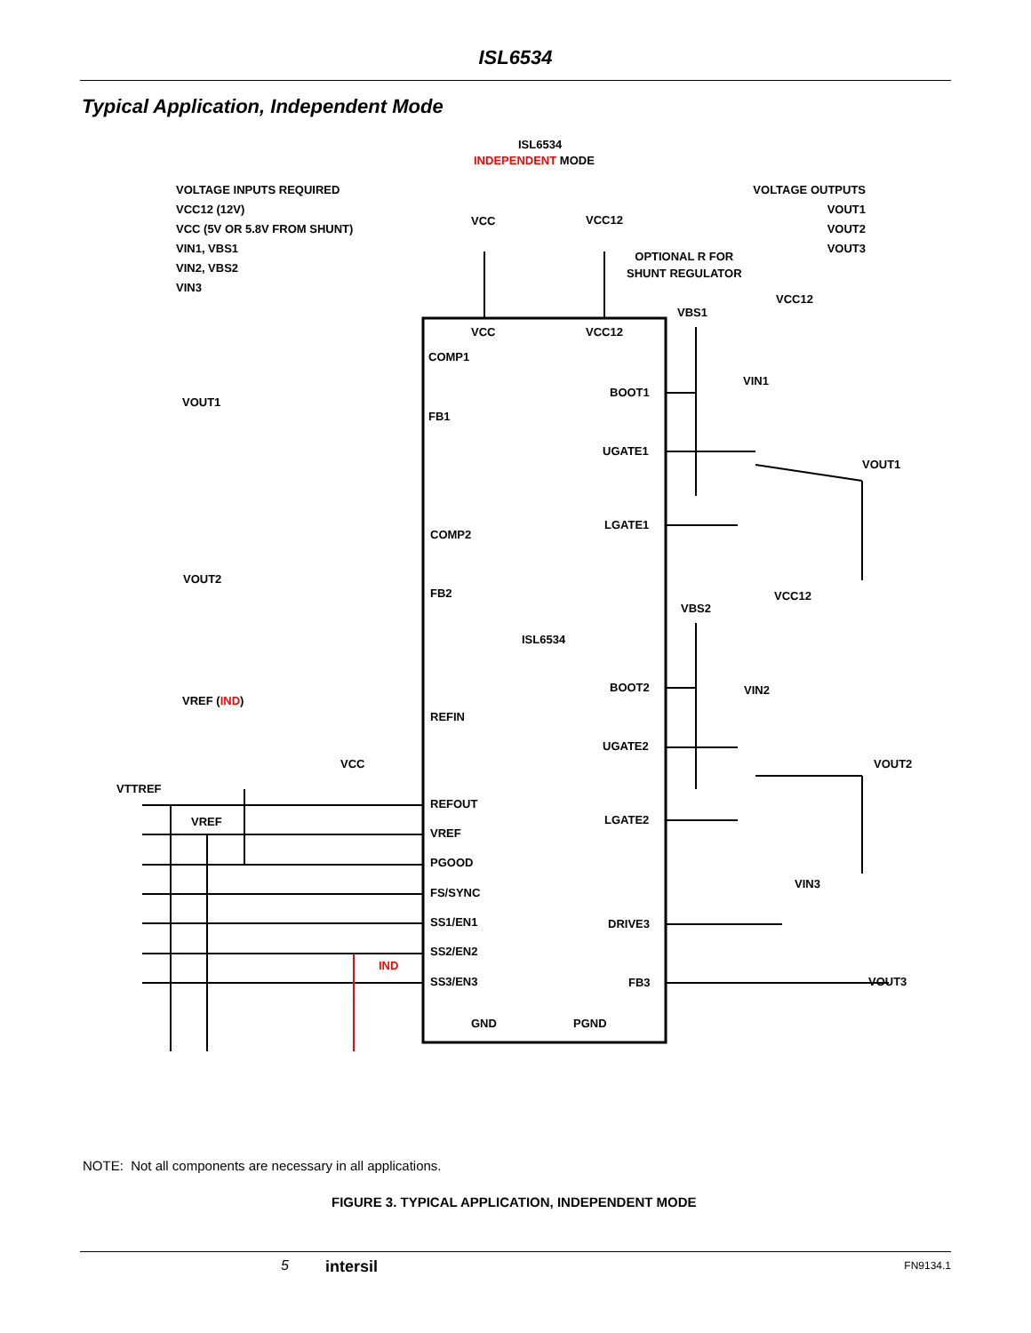ISL6534
Typical Application, Independent Mode
ISL6534
INDEPENDENT MODE
VOLTAGE INPUTS REQUIRED
VCC12 (12V)
VCC (5V OR 5.8V FROM SHUNT)
VIN1, VBS1
VIN2, VBS2
VIN3
VOLTAGE OUTPUTS
VOUT1
VOUT2
VOUT3
VCC VCC12
OPTIONAL R FOR
SHUNT REGULATOR
VCC12
VBS1
VCC VCC12
COMP1
VOUT1
BOOT1
VIN1
FB1
UGATE1
VOUT1
LGATE1
COMP2
VOUT2
FB2 VCC12
VBS2
ISL6534
BOOT2 VIN2
VREF (IND)
REFIN
UGATE2
VCC VOUT2
VTTREF
REFOUT
VREF LGATE2
VREF
PGOOD
VIN3
FS/SYNC
SS1/EN1 DRIVE3
SS2/EN2
IND
SS3/EN3 FB3 VOUT3
GND PGND
NOTE: Not all components are necessary in all applications.
FIGURE 3. TYPICAL APPLICATION, INDEPENDENT MODE
5 intersil FN9134.1